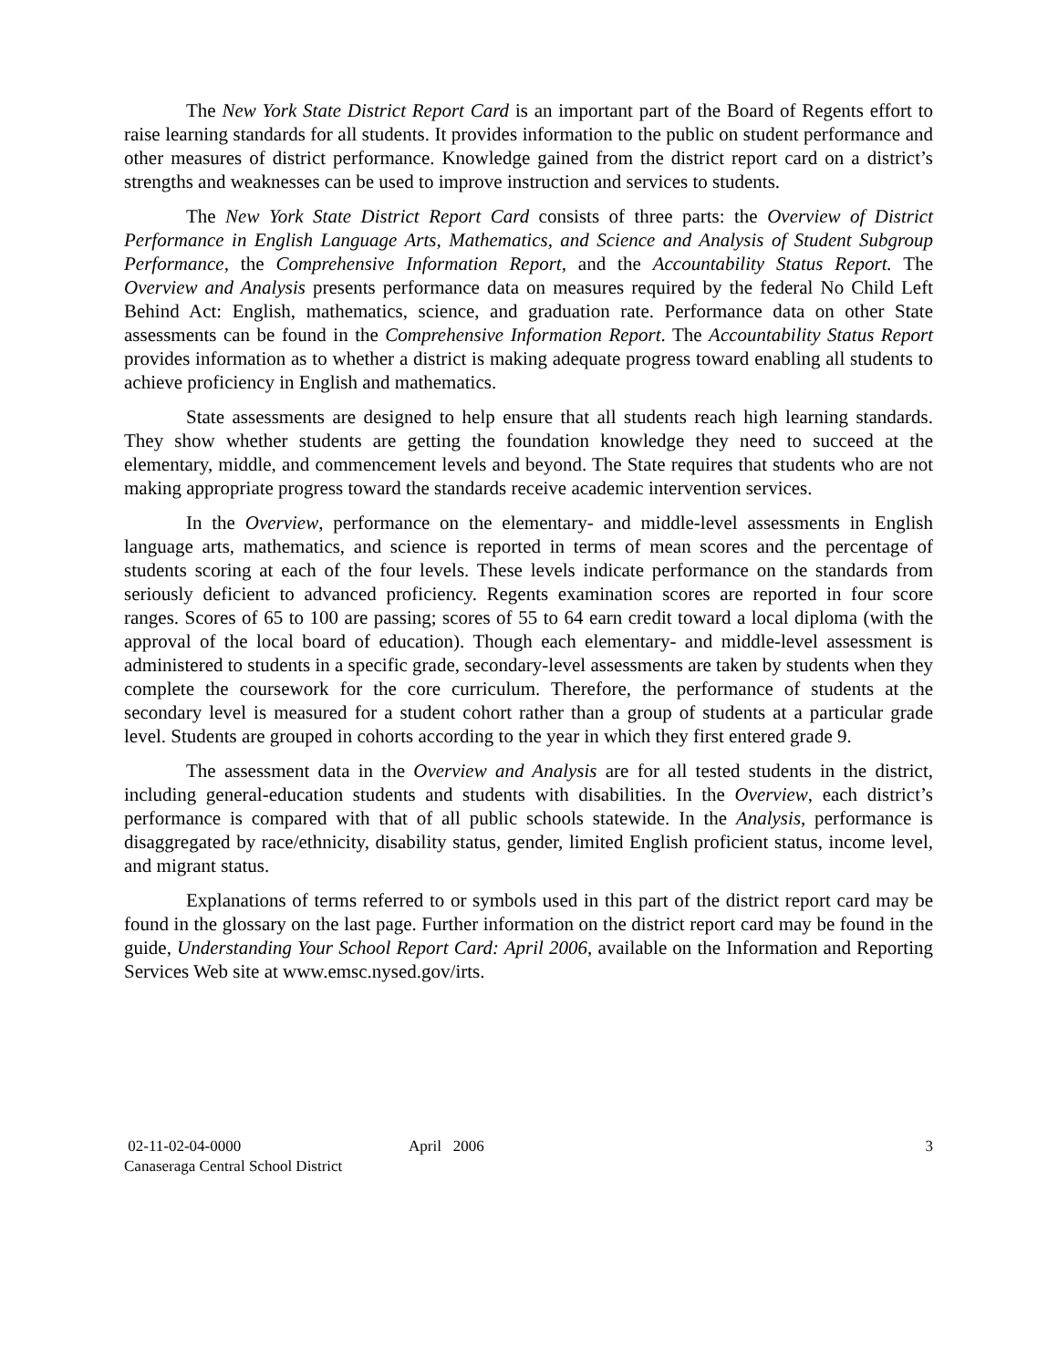The New York State District Report Card is an important part of the Board of Regents effort to raise learning standards for all students. It provides information to the public on student performance and other measures of district performance. Knowledge gained from the district report card on a district’s strengths and weaknesses can be used to improve instruction and services to students.
The New York State District Report Card consists of three parts: the Overview of District Performance in English Language Arts, Mathematics, and Science and Analysis of Student Subgroup Performance, the Comprehensive Information Report, and the Accountability Status Report. The Overview and Analysis presents performance data on measures required by the federal No Child Left Behind Act: English, mathematics, science, and graduation rate. Performance data on other State assessments can be found in the Comprehensive Information Report. The Accountability Status Report provides information as to whether a district is making adequate progress toward enabling all students to achieve proficiency in English and mathematics.
State assessments are designed to help ensure that all students reach high learning standards. They show whether students are getting the foundation knowledge they need to succeed at the elementary, middle, and commencement levels and beyond. The State requires that students who are not making appropriate progress toward the standards receive academic intervention services.
In the Overview, performance on the elementary- and middle-level assessments in English language arts, mathematics, and science is reported in terms of mean scores and the percentage of students scoring at each of the four levels. These levels indicate performance on the standards from seriously deficient to advanced proficiency. Regents examination scores are reported in four score ranges. Scores of 65 to 100 are passing; scores of 55 to 64 earn credit toward a local diploma (with the approval of the local board of education). Though each elementary- and middle-level assessment is administered to students in a specific grade, secondary-level assessments are taken by students when they complete the coursework for the core curriculum. Therefore, the performance of students at the secondary level is measured for a student cohort rather than a group of students at a particular grade level. Students are grouped in cohorts according to the year in which they first entered grade 9.
The assessment data in the Overview and Analysis are for all tested students in the district, including general-education students and students with disabilities. In the Overview, each district’s performance is compared with that of all public schools statewide. In the Analysis, performance is disaggregated by race/ethnicity, disability status, gender, limited English proficient status, income level, and migrant status.
Explanations of terms referred to or symbols used in this part of the district report card may be found in the glossary on the last page. Further information on the district report card may be found in the guide, Understanding Your School Report Card: April 2006, available on the Information and Reporting Services Web site at www.emsc.nysed.gov/irts.
02-11-02-04-0000 April 2006 3
Canaseraga Central School District